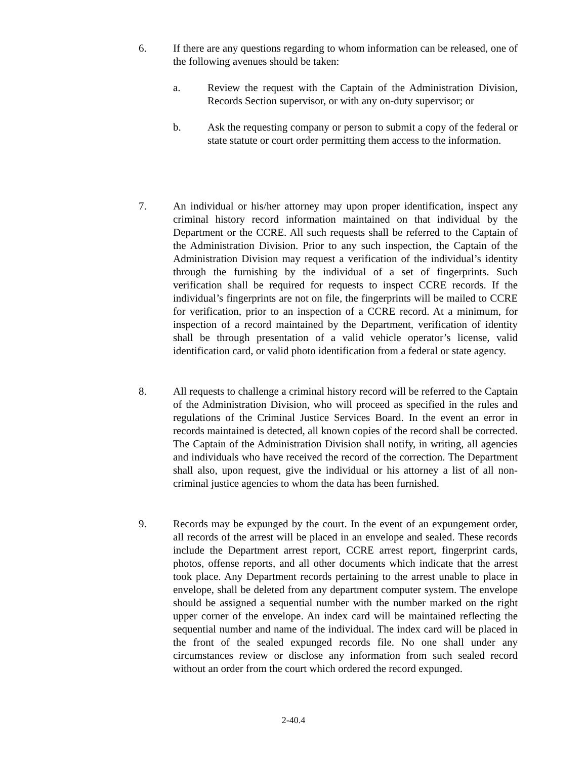6. If there are any questions regarding to whom information can be released, one of the following avenues should be taken:
a. Review the request with the Captain of the Administration Division, Records Section supervisor, or with any on-duty supervisor; or
b. Ask the requesting company or person to submit a copy of the federal or state statute or court order permitting them access to the information.
7. An individual or his/her attorney may upon proper identification, inspect any criminal history record information maintained on that individual by the Department or the CCRE. All such requests shall be referred to the Captain of the Administration Division. Prior to any such inspection, the Captain of the Administration Division may request a verification of the individual’s identity through the furnishing by the individual of a set of fingerprints. Such verification shall be required for requests to inspect CCRE records. If the individual’s fingerprints are not on file, the fingerprints will be mailed to CCRE for verification, prior to an inspection of a CCRE record. At a minimum, for inspection of a record maintained by the Department, verification of identity shall be through presentation of a valid vehicle operator’s license, valid identification card, or valid photo identification from a federal or state agency.
8. All requests to challenge a criminal history record will be referred to the Captain of the Administration Division, who will proceed as specified in the rules and regulations of the Criminal Justice Services Board. In the event an error in records maintained is detected, all known copies of the record shall be corrected. The Captain of the Administration Division shall notify, in writing, all agencies and individuals who have received the record of the correction. The Department shall also, upon request, give the individual or his attorney a list of all non-criminal justice agencies to whom the data has been furnished.
9. Records may be expunged by the court. In the event of an expungement order, all records of the arrest will be placed in an envelope and sealed. These records include the Department arrest report, CCRE arrest report, fingerprint cards, photos, offense reports, and all other documents which indicate that the arrest took place. Any Department records pertaining to the arrest unable to place in envelope, shall be deleted from any department computer system. The envelope should be assigned a sequential number with the number marked on the right upper corner of the envelope. An index card will be maintained reflecting the sequential number and name of the individual. The index card will be placed in the front of the sealed expunged records file. No one shall under any circumstances review or disclose any information from such sealed record without an order from the court which ordered the record expunged.
2-40.4